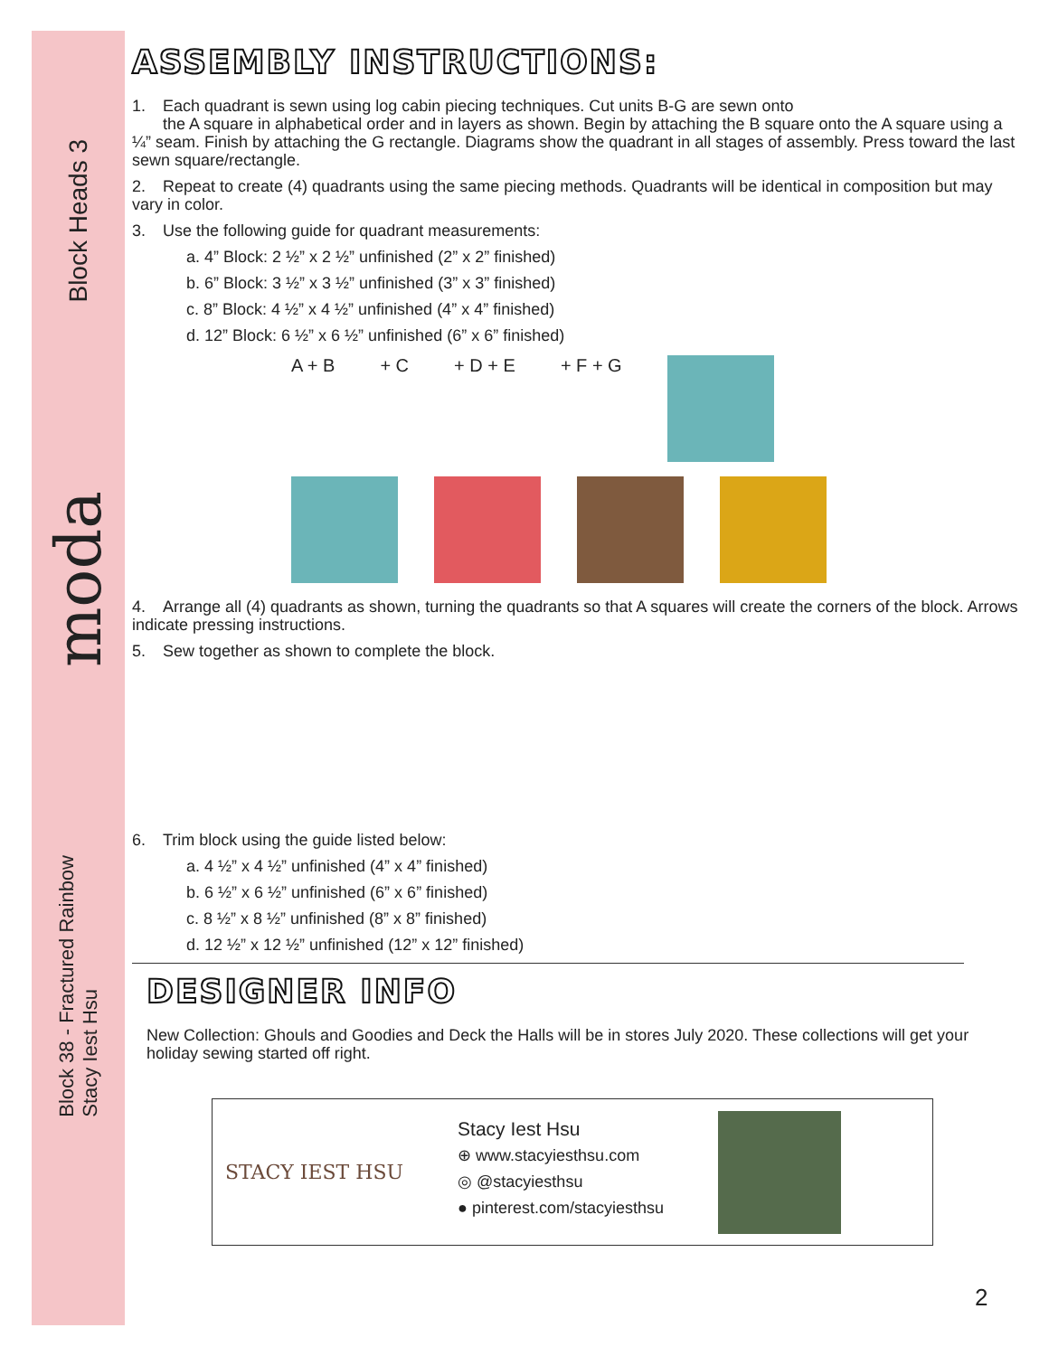Block Heads 3
moda
Block 38 - Fractured Rainbow
Stacy Iest Hsu
ASSEMBLY INSTRUCTIONS:
1. Each quadrant is sewn using log cabin piecing techniques. Cut units B-G are sewn onto
the A square in alphabetical order and in layers as shown. Begin by attaching the B square onto the A square using a ¼” seam. Finish by attaching the G rectangle. Diagrams show the quadrant in all stages of assembly. Press toward the last sewn square/rectangle.
2. Repeat to create (4) quadrants using the same piecing methods. Quadrants will be identical in composition but may vary in color.
3. Use the following guide for quadrant measurements:
a. 4” Block: 2 ½” x 2 ½” unfinished (2” x 2” finished)
b. 6” Block: 3 ½” x 3 ½” unfinished (3” x 3” finished)
c. 8” Block: 4 ½” x 4 ½” unfinished (4” x 4” finished)
d. 12” Block: 6 ½” x 6 ½” unfinished (6” x 6” finished)
A + B + C + D + E + F + G
4. Arrange all (4) quadrants as shown, turning the quadrants so that A squares will create the corners of the block. Arrows indicate pressing instructions.
5. Sew together as shown to complete the block.
6. Trim block using the guide listed below:
a. 4 ½” x 4 ½” unfinished (4” x 4” finished)
b. 6 ½” x 6 ½” unfinished (6” x 6” finished)
c. 8 ½” x 8 ½” unfinished (8” x 8” finished)
d. 12 ½” x 12 ½” unfinished (12” x 12” finished)
DESIGNER INFO
New Collection: Ghouls and Goodies and Deck the Halls will be in stores July 2020. These collections will get your holiday sewing started off right.
STACY IEST HSU
Stacy Iest Hsu
⊕ www.stacyiesthsu.com
◎ @stacyiesthsu
● pinterest.com/stacyiesthsu
2